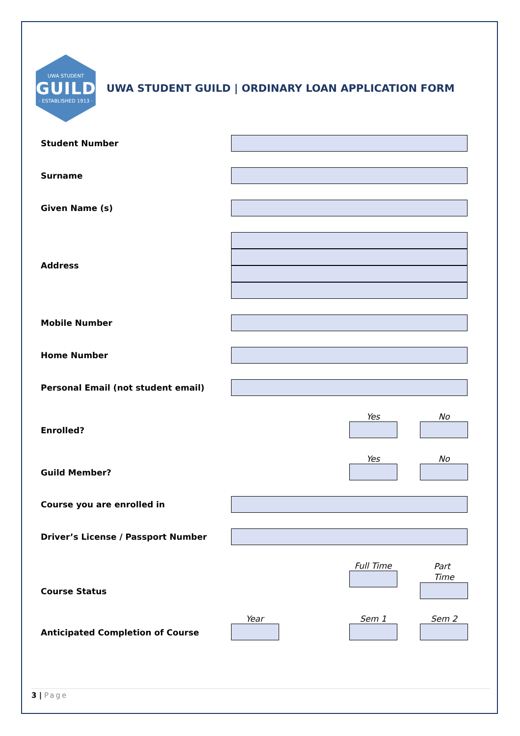UWA STUDENT
GUILD
· ESTABLISHED 1913 ·
UWA STUDENT GUILD | ORDINARY LOAN APPLICATION FORM
Student Number
Surname
Given Name (s)
Address
Mobile Number
Home Number
Personal Email (not student email)
Enrolled?
Yes No
Guild Member?
Yes No
Course you are enrolled in
Driver’s License / Passport Number
Course Status
Full Time
Part
Time
Anticipated Completion of Course
Year Sem 1 Sem 2
3 | Page